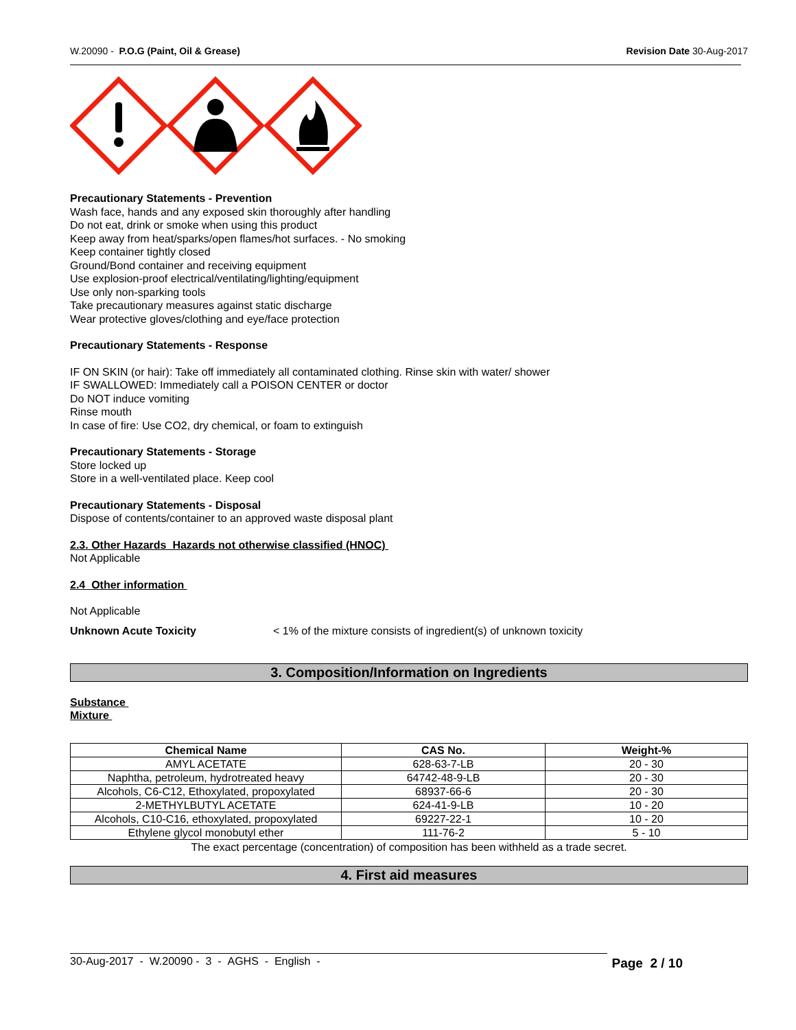W.20090 - P.O.G (Paint, Oil & Grease) Revision Date 30-Aug-2017
Precautionary Statements - Prevention
Wash face, hands and any exposed skin thoroughly after handling
Do not eat, drink or smoke when using this product
Keep away from heat/sparks/open flames/hot surfaces. - No smoking
Keep container tightly closed
Ground/Bond container and receiving equipment
Use explosion-proof electrical/ventilating/lighting/equipment
Use only non-sparking tools
Take precautionary measures against static discharge
Wear protective gloves/clothing and eye/face protection
Precautionary Statements - Response
IF ON SKIN (or hair): Take off immediately all contaminated clothing. Rinse skin with water/ shower
IF SWALLOWED: Immediately call a POISON CENTER or doctor
Do NOT induce vomiting
Rinse mouth
In case of fire: Use CO2, dry chemical, or foam to extinguish
Precautionary Statements - Storage
Store locked up
Store in a well-ventilated place. Keep cool
Precautionary Statements - Disposal
Dispose of contents/container to an approved waste disposal plant
2.3. Other Hazards Hazards not otherwise classified (HNOC)
Not Applicable
2.4 Other information
Not Applicable
Unknown Acute Toxicity < 1% of the mixture consists of ingredient(s) of unknown toxicity
3. Composition/Information on Ingredients
Substance
Mixture
| Chemical Name | CAS No. | Weight-% |
| --- | --- | --- |
| AMYL ACETATE | 628-63-7-LB | 20 - 30 |
| Naphtha, petroleum, hydrotreated heavy | 64742-48-9-LB | 20 - 30 |
| Alcohols, C6-C12, Ethoxylated, propoxylated | 68937-66-6 | 20 - 30 |
| 2-METHYLBUTYL ACETATE | 624-41-9-LB | 10 - 20 |
| Alcohols, C10-C16, ethoxylated, propoxylated | 69227-22-1 | 10 - 20 |
| Ethylene glycol monobutyl ether | 111-76-2 | 5 - 10 |
The exact percentage (concentration) of composition has been withheld as a trade secret.
4. First aid measures
30-Aug-2017 - W.20090 - 3 - AGHS - English - Page 2 / 10